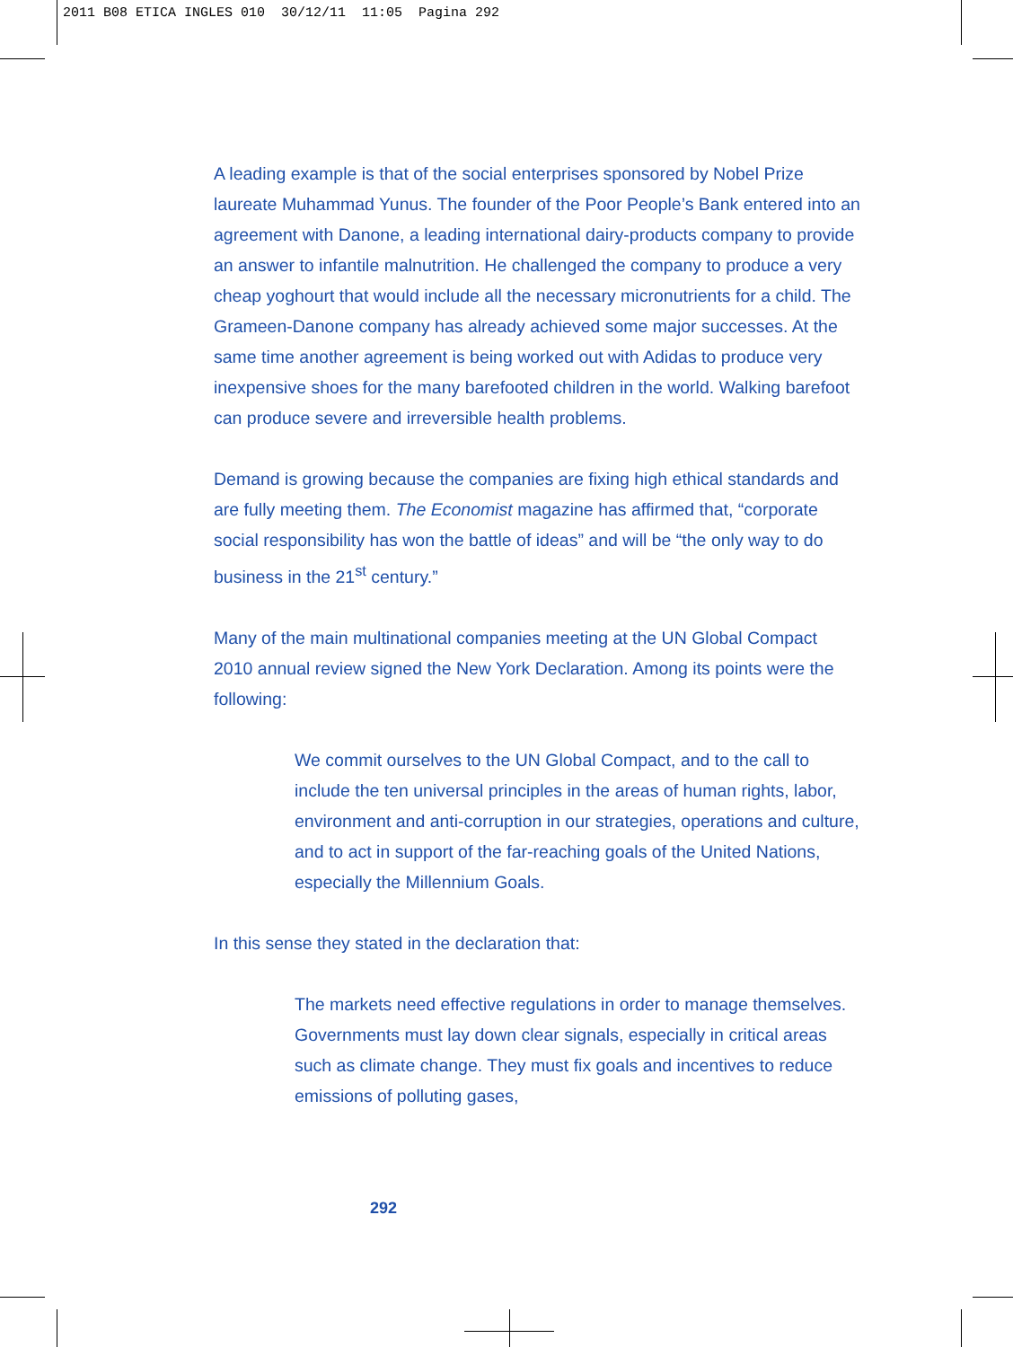2011 B08 ETICA INGLES 010 30/12/11 11:05 Pagina 292
A leading example is that of the social enterprises sponsored by Nobel Prize laureate Muhammad Yunus. The founder of the Poor People’s Bank entered into an agreement with Danone, a leading international dairy-products company to provide an answer to infantile malnutrition. He challenged the company to produce a very cheap yoghourt that would include all the necessary micronutrients for a child. The Grameen-Danone company has already achieved some major successes. At the same time another agreement is being worked out with Adidas to produce very inexpensive shoes for the many barefooted children in the world. Walking barefoot can produce severe and irreversible health problems.
Demand is growing because the companies are fixing high ethical standards and are fully meeting them. The Economist magazine has affirmed that, “corporate social responsibility has won the battle of ideas” and will be “the only way to do business in the 21<sup>st</sup> century.”
Many of the main multinational companies meeting at the UN Global Compact 2010 annual review signed the New York Declaration. Among its points were the following:
We commit ourselves to the UN Global Compact, and to the call to include the ten universal principles in the areas of human rights, labor, environment and anti-corruption in our strategies, operations and culture, and to act in support of the far-reaching goals of the United Nations, especially the Millennium Goals.
In this sense they stated in the declaration that:
The markets need effective regulations in order to manage themselves. Governments must lay down clear signals, especially in critical areas such as climate change. They must fix goals and incentives to reduce emissions of polluting gases,
292